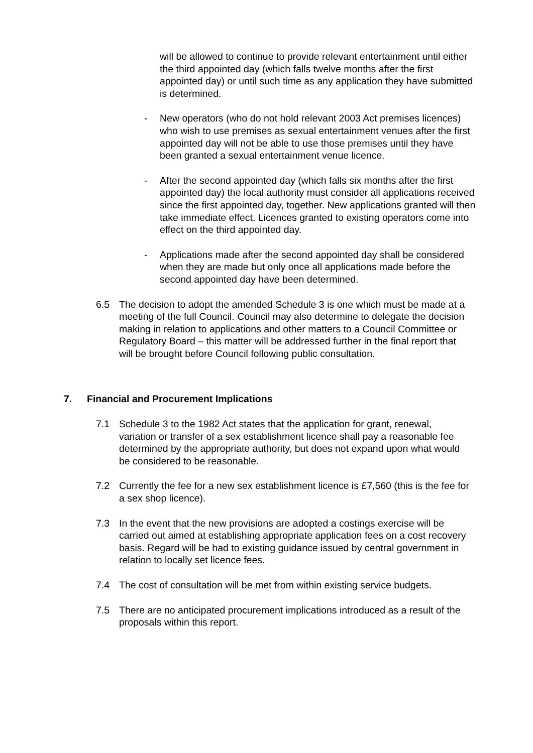will be allowed to continue to provide relevant entertainment until either the third appointed day (which falls twelve months after the first appointed day) or until such time as any application they have submitted is determined.
- New operators (who do not hold relevant 2003 Act premises licences) who wish to use premises as sexual entertainment venues after the first appointed day will not be able to use those premises until they have been granted a sexual entertainment venue licence.
- After the second appointed day (which falls six months after the first appointed day) the local authority must consider all applications received since the first appointed day, together. New applications granted will then take immediate effect. Licences granted to existing operators come into effect on the third appointed day.
- Applications made after the second appointed day shall be considered when they are made but only once all applications made before the second appointed day have been determined.
6.5 The decision to adopt the amended Schedule 3 is one which must be made at a meeting of the full Council. Council may also determine to delegate the decision making in relation to applications and other matters to a Council Committee or Regulatory Board – this matter will be addressed further in the final report that will be brought before Council following public consultation.
7. Financial and Procurement Implications
7.1 Schedule 3 to the 1982 Act states that the application for grant, renewal, variation or transfer of a sex establishment licence shall pay a reasonable fee determined by the appropriate authority, but does not expand upon what would be considered to be reasonable.
7.2 Currently the fee for a new sex establishment licence is £7,560 (this is the fee for a sex shop licence).
7.3 In the event that the new provisions are adopted a costings exercise will be carried out aimed at establishing appropriate application fees on a cost recovery basis. Regard will be had to existing guidance issued by central government in relation to locally set licence fees.
7.4 The cost of consultation will be met from within existing service budgets.
7.5 There are no anticipated procurement implications introduced as a result of the proposals within this report.